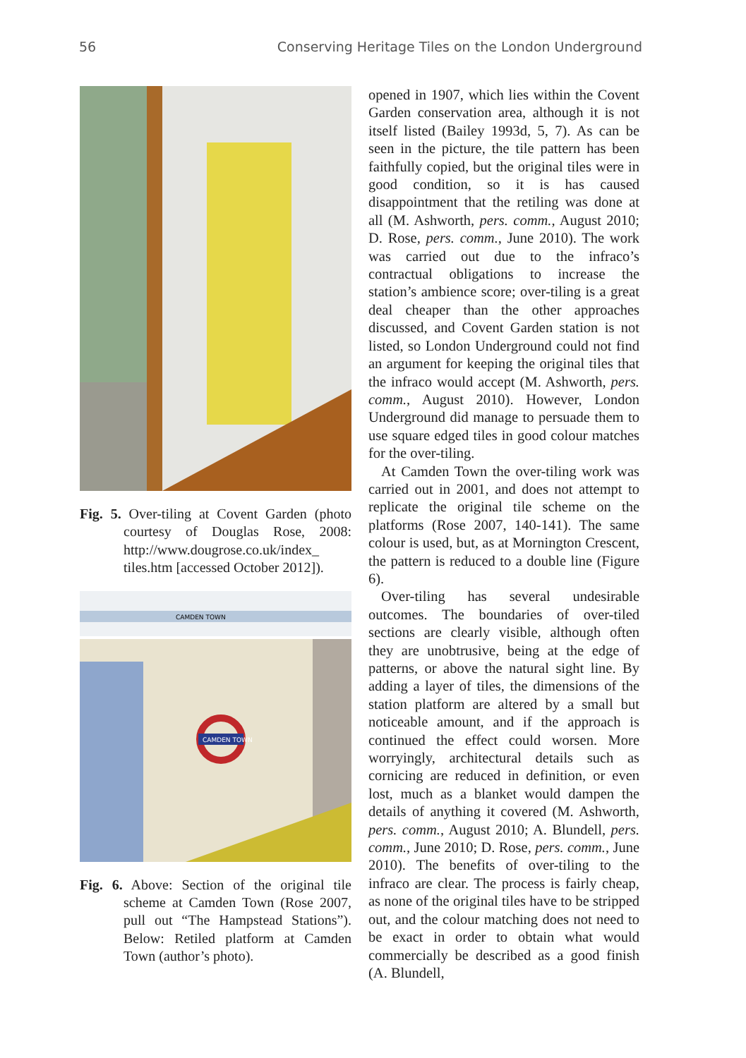56 Conserving Heritage Tiles on the London Underground
Fig. 5. Over-tiling at Covent Garden (photo courtesy of Douglas Rose, 2008: http://www.dougrose.co.uk/index_ tiles.htm [accessed October 2012]).
CAMDEN TOWN
CAMDEN TOWN
Fig. 6. Above: Section of the original tile scheme at Camden Town (Rose 2007, pull out “The Hampstead Stations”). Below: Retiled platform at Camden Town (author’s photo).
opened in 1907, which lies within the Covent Garden conservation area, although it is not itself listed (Bailey 1993d, 5, 7). As can be seen in the picture, the tile pattern has been faithfully copied, but the original tiles were in good condition, so it is has caused disappointment that the retiling was done at all (M. Ashworth, pers. comm., August 2010; D. Rose, pers. comm., June 2010). The work was carried out due to the infraco’s contractual obligations to increase the station’s ambience score; over-tiling is a great deal cheaper than the other approaches discussed, and Covent Garden station is not listed, so London Underground could not find an argument for keeping the original tiles that the infraco would accept (M. Ashworth, pers. comm., August 2010). However, London Underground did manage to persuade them to use square edged tiles in good colour matches for the over-tiling.
At Camden Town the over-tiling work was carried out in 2001, and does not attempt to replicate the original tile scheme on the platforms (Rose 2007, 140-141). The same colour is used, but, as at Mornington Crescent, the pattern is reduced to a double line (Figure 6).
Over-tiling has several undesirable outcomes. The boundaries of over-tiled sections are clearly visible, although often they are unobtrusive, being at the edge of patterns, or above the natural sight line. By adding a layer of tiles, the dimensions of the station platform are altered by a small but noticeable amount, and if the approach is continued the effect could worsen. More worryingly, architectural details such as cornicing are reduced in definition, or even lost, much as a blanket would dampen the details of anything it covered (M. Ashworth, pers. comm., August 2010; A. Blundell, pers. comm., June 2010; D. Rose, pers. comm., June 2010). The benefits of over-tiling to the infraco are clear. The process is fairly cheap, as none of the original tiles have to be stripped out, and the colour matching does not need to be exact in order to obtain what would commercially be described as a good finish (A. Blundell,